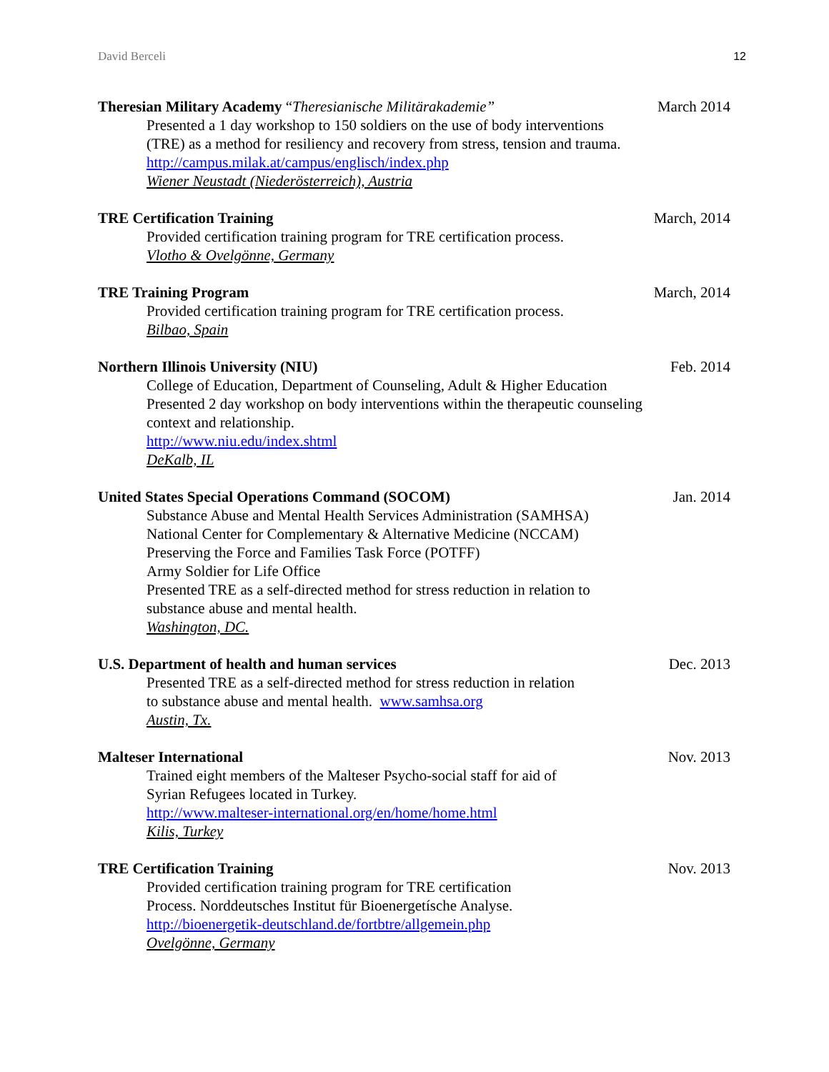David Berceli 12
Theresian Military Academy “Theresianische Militärakademie” March 2014
Presented a 1 day workshop to 150 soldiers on the use of body interventions
(TRE) as a method for resiliency and recovery from stress, tension and trauma.
http://campus.milak.at/campus/englisch/index.php
Wiener Neustadt (Niederösterreich), Austria
TRE Certification Training March, 2014
Provided certification training program for TRE certification process.
Vlotho & Ovelgönne, Germany
TRE Training Program March, 2014
Provided certification training program for TRE certification process.
Bilbao, Spain
Northern Illinois University (NIU) Feb. 2014
College of Education, Department of Counseling, Adult & Higher Education
Presented 2 day workshop on body interventions within the therapeutic counseling
context and relationship.
http://www.niu.edu/index.shtml
DeKalb, IL
United States Special Operations Command (SOCOM) Jan. 2014
Substance Abuse and Mental Health Services Administration (SAMHSA)
National Center for Complementary & Alternative Medicine (NCCAM)
Preserving the Force and Families Task Force (POTFF)
Army Soldier for Life Office
Presented TRE as a self-directed method for stress reduction in relation to
substance abuse and mental health.
Washington, DC.
U.S. Department of health and human services Dec. 2013
Presented TRE as a self-directed method for stress reduction in relation
to substance abuse and mental health. www.samhsa.org
Austin, Tx.
Malteser International Nov. 2013
Trained eight members of the Malteser Psycho-social staff for aid of
Syrian Refugees located in Turkey.
http://www.malteser-international.org/en/home/home.html
Kilis, Turkey
TRE Certification Training Nov. 2013
Provided certification training program for TRE certification
Process. Norddeutsches Institut für Bioenergetísche Analyse.
http://bioenergetik-deutschland.de/fortbtre/allgemein.php
Ovelgönne, Germany